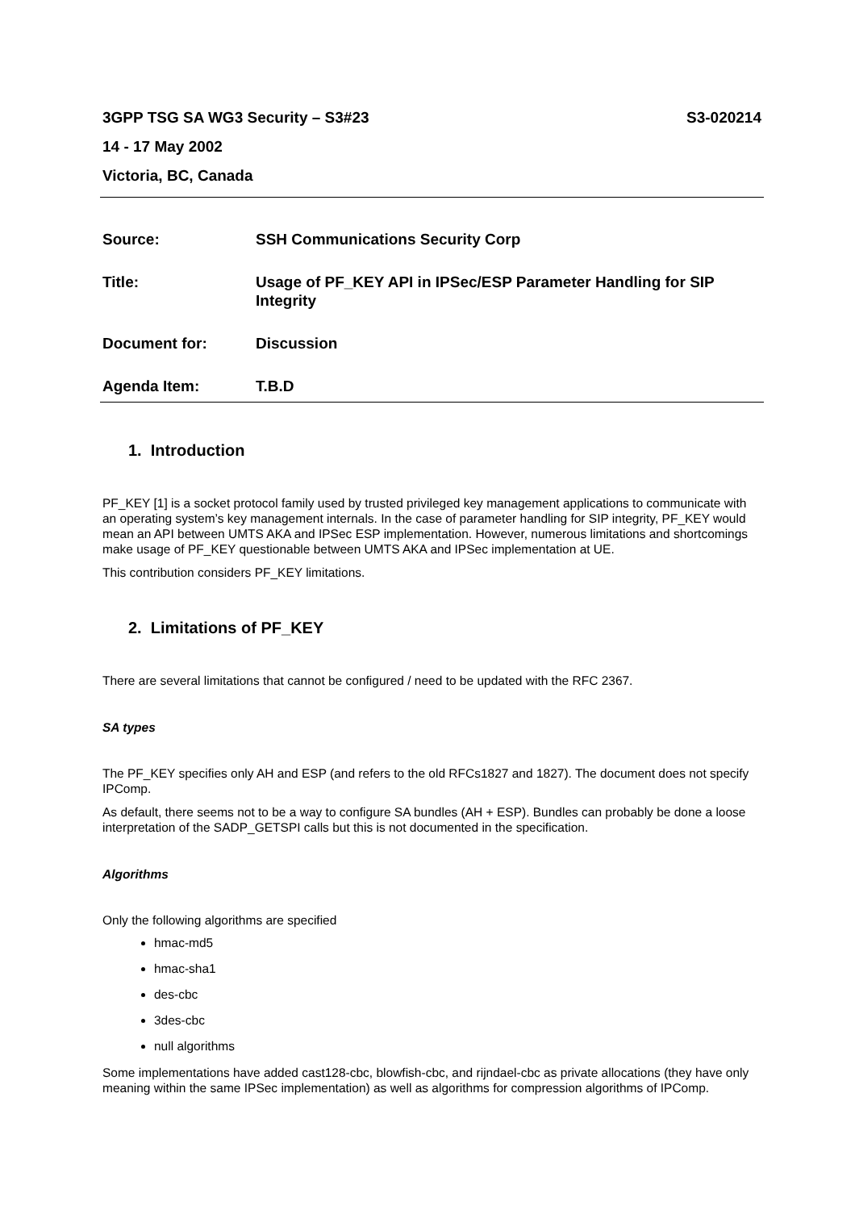3GPP TSG SA WG3 Security – S3#23 S3-020214
14 - 17 May 2002
Victoria, BC, Canada
Source: SSH Communications Security Corp
Title: Usage of PF_KEY API in IPSec/ESP Parameter Handling for SIP Integrity
Document for: Discussion
Agenda Item: T.B.D
1. Introduction
PF_KEY [1] is a socket protocol family used by trusted privileged key management applications to communicate with an operating system’s key management internals. In the case of parameter handling for SIP integrity, PF_KEY would mean an API between UMTS AKA and IPSec ESP implementation. However, numerous limitations and shortcomings make usage of PF_KEY questionable between UMTS AKA and IPSec implementation at UE.
This contribution considers PF_KEY limitations.
2. Limitations of PF_KEY
There are several limitations that cannot be configured / need to be updated with the RFC 2367.
SA types
The PF_KEY specifies only AH and ESP (and refers to the old RFCs1827 and 1827). The document does not specify IPComp.
As default, there seems not to be a way to configure SA bundles (AH + ESP). Bundles can probably be done a loose interpretation of the SADP_GETSPI calls but this is not documented in the specification.
Algorithms
Only the following algorithms are specified
hmac-md5
hmac-sha1
des-cbc
3des-cbc
null algorithms
Some implementations have added cast128-cbc, blowfish-cbc, and rijndael-cbc as private allocations (they have only meaning within the same IPSec implementation) as well as algorithms for compression algorithms of IPComp.